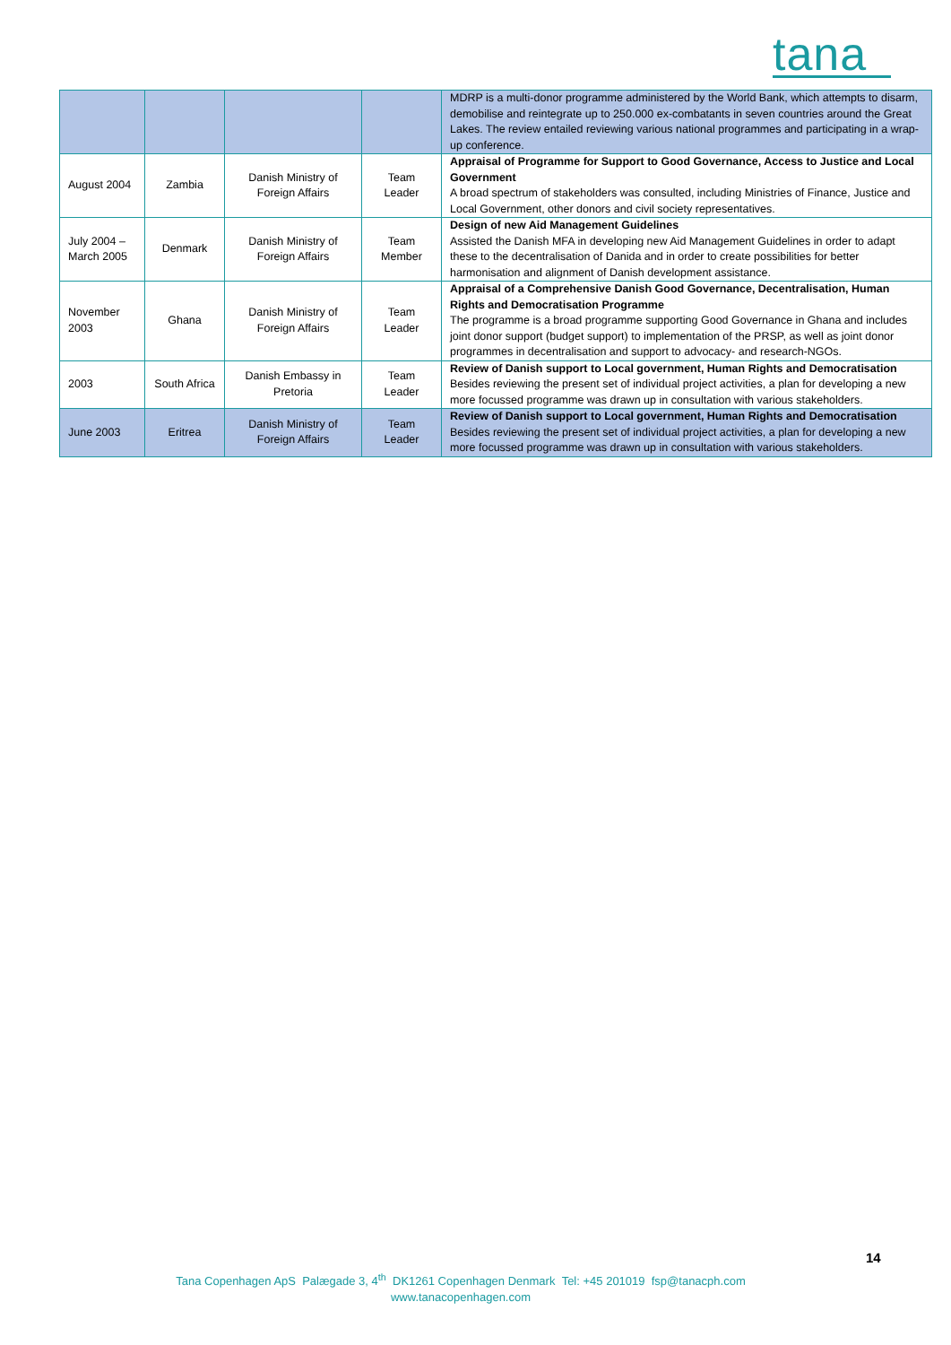tana
| | | | | MDRP is a multi-donor programme administered by the World Bank, which attempts to disarm, demobilise and reintegrate up to 250.000 ex-combatants in seven countries around the Great Lakes. The review entailed reviewing various national programmes and participating in a wrap-up conference. |
| August 2004 | Zambia | Danish Ministry of Foreign Affairs | Team Leader | Appraisal of Programme for Support to Good Governance, Access to Justice and Local Government A broad spectrum of stakeholders was consulted, including Ministries of Finance, Justice and Local Government, other donors and civil society representatives. |
| July 2004 – March 2005 | Denmark | Danish Ministry of Foreign Affairs | Team Member | Design of new Aid Management Guidelines Assisted the Danish MFA in developing new Aid Management Guidelines in order to adapt these to the decentralisation of Danida and in order to create possibilities for better harmonisation and alignment of Danish development assistance. |
| November 2003 | Ghana | Danish Ministry of Foreign Affairs | Team Leader | Appraisal of a Comprehensive Danish Good Governance, Decentralisation, Human Rights and Democratisation Programme The programme is a broad programme supporting Good Governance in Ghana and includes joint donor support (budget support) to implementation of the PRSP, as well as joint donor programmes in decentralisation and support to advocacy- and research-NGOs. |
| 2003 | South Africa | Danish Embassy in Pretoria | Team Leader | Review of Danish support to Local government, Human Rights and Democratisation Besides reviewing the present set of individual project activities, a plan for developing a new more focussed programme was drawn up in consultation with various stakeholders. |
| June 2003 | Eritrea | Danish Ministry of Foreign Affairs | Team Leader | Review of Danish support to Local government, Human Rights and Democratisation Besides reviewing the present set of individual project activities, a plan for developing a new more focussed programme was drawn up in consultation with various stakeholders. |
14
Tana Copenhagen ApS Palægade 3, 4<sup>th</sup> DK1261 Copenhagen Denmark Tel: +45 201019 fsp@tanacph.com
www.tanacopenhagen.com